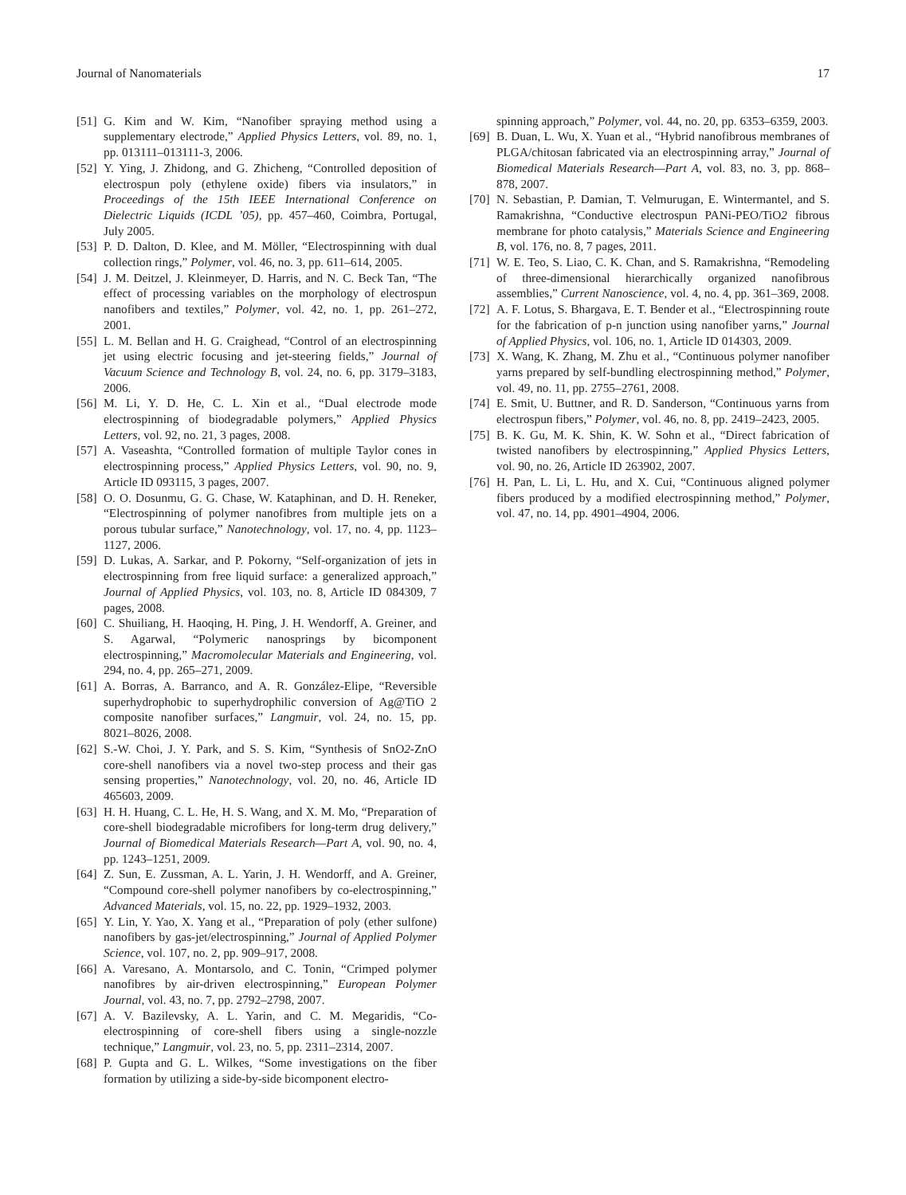Journal of Nanomaterials 17
[51] G. Kim and W. Kim, “Nanofiber spraying method using a supplementary electrode,” Applied Physics Letters, vol. 89, no. 1, pp. 013111–013111-3, 2006.
[52] Y. Ying, J. Zhidong, and G. Zhicheng, “Controlled deposition of electrospun poly (ethylene oxide) fibers via insulators,” in Proceedings of the 15th IEEE International Conference on Dielectric Liquids (ICDL ’05), pp. 457–460, Coimbra, Portugal, July 2005.
[53] P. D. Dalton, D. Klee, and M. Möller, “Electrospinning with dual collection rings,” Polymer, vol. 46, no. 3, pp. 611–614, 2005.
[54] J. M. Deitzel, J. Kleinmeyer, D. Harris, and N. C. Beck Tan, “The effect of processing variables on the morphology of electrospun nanofibers and textiles,” Polymer, vol. 42, no. 1, pp. 261–272, 2001.
[55] L. M. Bellan and H. G. Craighead, “Control of an electrospinning jet using electric focusing and jet-steering fields,” Journal of Vacuum Science and Technology B, vol. 24, no. 6, pp. 3179–3183, 2006.
[56] M. Li, Y. D. He, C. L. Xin et al., “Dual electrode mode electrospinning of biodegradable polymers,” Applied Physics Letters, vol. 92, no. 21, 3 pages, 2008.
[57] A. Vaseashta, “Controlled formation of multiple Taylor cones in electrospinning process,” Applied Physics Letters, vol. 90, no. 9, Article ID 093115, 3 pages, 2007.
[58] O. O. Dosunmu, G. G. Chase, W. Kataphinan, and D. H. Reneker, “Electrospinning of polymer nanofibres from multiple jets on a porous tubular surface,” Nanotechnology, vol. 17, no. 4, pp. 1123–1127, 2006.
[59] D. Lukas, A. Sarkar, and P. Pokorny, “Self-organization of jets in electrospinning from free liquid surface: a generalized approach,” Journal of Applied Physics, vol. 103, no. 8, Article ID 084309, 7 pages, 2008.
[60] C. Shuiliang, H. Haoqing, H. Ping, J. H. Wendorff, A. Greiner, and S. Agarwal, “Polymeric nanosprings by bicomponent electrospinning,” Macromolecular Materials and Engineering, vol. 294, no. 4, pp. 265–271, 2009.
[61] A. Borras, A. Barranco, and A. R. González-Elipe, “Reversible superhydrophobic to superhydrophilic conversion of Ag@TiO 2 composite nanofiber surfaces,” Langmuir, vol. 24, no. 15, pp. 8021–8026, 2008.
[62] S.-W. Choi, J. Y. Park, and S. S. Kim, “Synthesis of SnO2-ZnO core-shell nanofibers via a novel two-step process and their gas sensing properties,” Nanotechnology, vol. 20, no. 46, Article ID 465603, 2009.
[63] H. H. Huang, C. L. He, H. S. Wang, and X. M. Mo, “Preparation of core-shell biodegradable microfibers for long-term drug delivery,” Journal of Biomedical Materials Research—Part A, vol. 90, no. 4, pp. 1243–1251, 2009.
[64] Z. Sun, E. Zussman, A. L. Yarin, J. H. Wendorff, and A. Greiner, “Compound core-shell polymer nanofibers by co-electrospinning,” Advanced Materials, vol. 15, no. 22, pp. 1929–1932, 2003.
[65] Y. Lin, Y. Yao, X. Yang et al., “Preparation of poly (ether sulfone) nanofibers by gas-jet/electrospinning,” Journal of Applied Polymer Science, vol. 107, no. 2, pp. 909–917, 2008.
[66] A. Varesano, A. Montarsolo, and C. Tonin, “Crimped polymer nanofibres by air-driven electrospinning,” European Polymer Journal, vol. 43, no. 7, pp. 2792–2798, 2007.
[67] A. V. Bazilevsky, A. L. Yarin, and C. M. Megaridis, “Co-electrospinning of core-shell fibers using a single-nozzle technique,” Langmuir, vol. 23, no. 5, pp. 2311–2314, 2007.
[68] P. Gupta and G. L. Wilkes, “Some investigations on the fiber formation by utilizing a side-by-side bicomponent electro-
spinning approach,” Polymer, vol. 44, no. 20, pp. 6353–6359, 2003.
[69] B. Duan, L. Wu, X. Yuan et al., “Hybrid nanofibrous membranes of PLGA/chitosan fabricated via an electrospinning array,” Journal of Biomedical Materials Research—Part A, vol. 83, no. 3, pp. 868–878, 2007.
[70] N. Sebastian, P. Damian, T. Velmurugan, E. Wintermantel, and S. Ramakrishna, “Conductive electrospun PANi-PEO/TiO2 fibrous membrane for photo catalysis,” Materials Science and Engineering B, vol. 176, no. 8, 7 pages, 2011.
[71] W. E. Teo, S. Liao, C. K. Chan, and S. Ramakrishna, “Remodeling of three-dimensional hierarchically organized nanofibrous assemblies,” Current Nanoscience, vol. 4, no. 4, pp. 361–369, 2008.
[72] A. F. Lotus, S. Bhargava, E. T. Bender et al., “Electrospinning route for the fabrication of p-n junction using nanofiber yarns,” Journal of Applied Physics, vol. 106, no. 1, Article ID 014303, 2009.
[73] X. Wang, K. Zhang, M. Zhu et al., “Continuous polymer nanofiber yarns prepared by self-bundling electrospinning method,” Polymer, vol. 49, no. 11, pp. 2755–2761, 2008.
[74] E. Smit, U. Buttner, and R. D. Sanderson, “Continuous yarns from electrospun fibers,” Polymer, vol. 46, no. 8, pp. 2419–2423, 2005.
[75] B. K. Gu, M. K. Shin, K. W. Sohn et al., “Direct fabrication of twisted nanofibers by electrospinning,” Applied Physics Letters, vol. 90, no. 26, Article ID 263902, 2007.
[76] H. Pan, L. Li, L. Hu, and X. Cui, “Continuous aligned polymer fibers produced by a modified electrospinning method,” Polymer, vol. 47, no. 14, pp. 4901–4904, 2006.